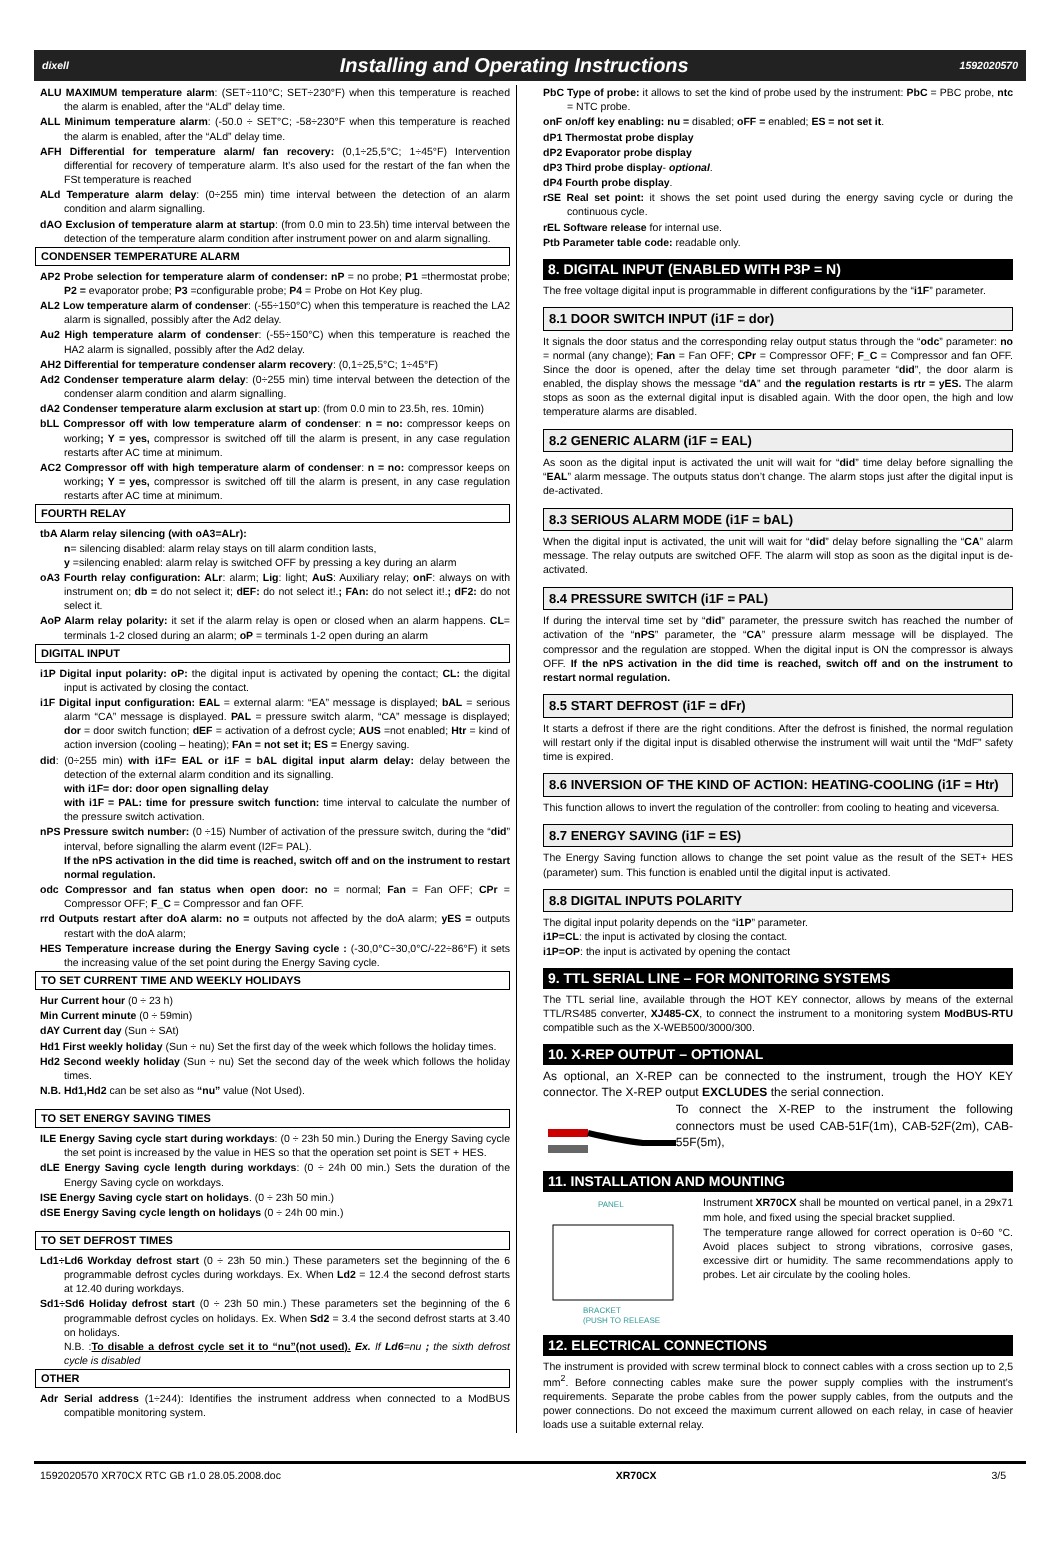dixell Installing and Operating Instructions 1592020570
ALU MAXIMUM temperature alarm: (SET÷110°C; SET÷230°F) when this temperature is reached the alarm is enabled, after the “ALd” delay time.
ALL Minimum temperature alarm: (-50.0 ÷ SET°C; -58÷230°F when this temperature is reached the alarm is enabled, after the “ALd” delay time.
AFH Differential for temperature alarm/ fan recovery: (0,1÷25,5°C; 1÷45°F) Intervention differential for recovery of temperature alarm. It’s also used for the restart of the fan when the FSt temperature is reached
ALd Temperature alarm delay: (0÷255 min) time interval between the detection of an alarm condition and alarm signalling.
dAO Exclusion of temperature alarm at startup: (from 0.0 min to 23.5h) time interval between the detection of the temperature alarm condition after instrument power on and alarm signalling.
CONDENSER TEMPERATURE ALARM
AP2 Probe selection for temperature alarm of condenser: nP = no probe; P1 =thermostat probe; P2 = evaporator probe; P3 =configurable probe; P4 = Probe on Hot Key plug.
AL2 Low temperature alarm of condenser: (-55÷150°C) when this temperature is reached the LA2 alarm is signalled, possibly after the Ad2 delay.
Au2 High temperature alarm of condenser: (-55÷150°C) when this temperature is reached the HA2 alarm is signalled, possibly after the Ad2 delay.
AH2 Differential for temperature condenser alarm recovery: (0,1÷25,5°C; 1÷45°F)
Ad2 Condenser temperature alarm delay: (0÷255 min) time interval between the detection of the condenser alarm condition and alarm signalling.
dA2 Condenser temperature alarm exclusion at start up: (from 0.0 min to 23.5h, res. 10min)
bLL Compressor off with low temperature alarm of condenser: n = no: compressor keeps on working; Y = yes, compressor is switched off till the alarm is present, in any case regulation restarts after AC time at minimum.
AC2 Compressor off with high temperature alarm of condenser: n = no: compressor keeps on working; Y = yes, compressor is switched off till the alarm is present, in any case regulation restarts after AC time at minimum.
FOURTH RELAY
tbA Alarm relay silencing (with oA3=ALr):
n= silencing disabled: alarm relay stays on till alarm condition lasts,
y =silencing enabled: alarm relay is switched OFF by pressing a key during an alarm
oA3 Fourth relay configuration: ALr: alarm; Lig: light; AuS: Auxiliary relay; onF: always on with instrument on; db = do not select it; dEF: do not select it!.; FAn: do not select it!.; dF2: do not select it.
AoP Alarm relay polarity: it set if the alarm relay is open or closed when an alarm happens. CL= terminals 1-2 closed during an alarm; oP = terminals 1-2 open during an alarm
DIGITAL INPUT
i1P Digital input polarity: oP: the digital input is activated by opening the contact; CL: the digital input is activated by closing the contact.
i1F Digital input configuration: EAL = external alarm: “EA” message is displayed; bAL = serious alarm “CA” message is displayed. PAL = pressure switch alarm, “CA” message is displayed; dor = door switch function; dEF = activation of a defrost cycle; AUS =not enabled; Htr = kind of action inversion (cooling – heating); FAn = not set it; ES = Energy saving.
did: (0÷255 min) with i1F= EAL or i1F = bAL digital input alarm delay: delay between the detection of the external alarm condition and its signalling.
with i1F= dor: door open signalling delay
with i1F = PAL: time for pressure switch function: time interval to calculate the number of the pressure switch activation.
nPS Pressure switch number: (0 ÷15) Number of activation of the pressure switch, during the “did” interval, before signalling the alarm event (I2F= PAL).
If the nPS activation in the did time is reached, switch off and on the instrument to restart normal regulation.
odc Compressor and fan status when open door: no = normal; Fan = Fan OFF; CPr = Compressor OFF; F_C = Compressor and fan OFF.
rrd Outputs restart after doA alarm: no = outputs not affected by the doA alarm; yES = outputs restart with the doA alarm;
HES Temperature increase during the Energy Saving cycle : (-30,0°C÷30,0°C/-22÷86°F) it sets the increasing value of the set point during the Energy Saving cycle.
TO SET CURRENT TIME AND WEEKLY HOLIDAYS
Hur Current hour (0 ÷ 23 h)
Min Current minute (0 ÷ 59min)
dAY Current day (Sun ÷ SAt)
Hd1 First weekly holiday (Sun ÷ nu) Set the first day of the week which follows the holiday times.
Hd2 Second weekly holiday (Sun ÷ nu) Set the second day of the week which follows the holiday times.
N.B. Hd1,Hd2 can be set also as “nu” value (Not Used).
TO SET ENERGY SAVING TIMES
ILE Energy Saving cycle start during workdays: (0 ÷ 23h 50 min.) During the Energy Saving cycle the set point is increased by the value in HES so that the operation set point is SET + HES.
dLE Energy Saving cycle length during workdays: (0 ÷ 24h 00 min.) Sets the duration of the Energy Saving cycle on workdays.
ISE Energy Saving cycle start on holidays. (0 ÷ 23h 50 min.)
dSE Energy Saving cycle length on holidays (0 ÷ 24h 00 min.)
TO SET DEFROST TIMES
Ld1÷Ld6 Workday defrost start (0 ÷ 23h 50 min.) These parameters set the beginning of the 6 programmable defrost cycles during workdays. Ex. When Ld2 = 12.4 the second defrost starts at 12.40 during workdays.
Sd1÷Sd6 Holiday defrost start (0 ÷ 23h 50 min.) These parameters set the beginning of the 6 programmable defrost cycles on holidays. Ex. When Sd2 = 3.4 the second defrost starts at 3.40 on holidays.
N.B. :To disable a defrost cycle set it to “nu”(not used). Ex. If Ld6=nu ; the sixth defrost cycle is disabled
OTHER
Adr Serial address (1÷244): Identifies the instrument address when connected to a ModBUS compatible monitoring system.
PbC Type of probe: it allows to set the kind of probe used by the instrument: PbC = PBC probe, ntc = NTC probe.
onF on/off key enabling: nu = disabled; oFF = enabled; ES = not set it.
dP1 Thermostat probe display
dP2 Evaporator probe display
dP3 Third probe display- optional.
dP4 Fourth probe display.
rSE Real set point: it shows the set point used during the energy saving cycle or during the continuous cycle.
rEL Software release for internal use.
Ptb Parameter table code: readable only.
8. DIGITAL INPUT (ENABLED WITH P3P = N)
The free voltage digital input is programmable in different configurations by the “i1F” parameter.
8.1 DOOR SWITCH INPUT (i1F = dor)
It signals the door status and the corresponding relay output status through the “odc” parameter: no = normal (any change); Fan = Fan OFF; CPr = Compressor OFF; F_C = Compressor and fan OFF. Since the door is opened, after the delay time set through parameter “did”, the door alarm is enabled, the display shows the message “dA” and the regulation restarts is rtr = yES. The alarm stops as soon as the external digital input is disabled again. With the door open, the high and low temperature alarms are disabled.
8.2 GENERIC ALARM (i1F = EAL)
As soon as the digital input is activated the unit will wait for “did” time delay before signalling the “EAL” alarm message. The outputs status don’t change. The alarm stops just after the digital input is de-activated.
8.3 SERIOUS ALARM MODE (i1F = bAL)
When the digital input is activated, the unit will wait for “did” delay before signalling the “CA” alarm message. The relay outputs are switched OFF. The alarm will stop as soon as the digital input is de-activated.
8.4 PRESSURE SWITCH (i1F = PAL)
If during the interval time set by “did” parameter, the pressure switch has reached the number of activation of the “nPS” parameter, the “CA” pressure alarm message will be displayed. The compressor and the regulation are stopped. When the digital input is ON the compressor is always OFF. If the nPS activation in the did time is reached, switch off and on the instrument to restart normal regulation.
8.5 START DEFROST (i1F = dFr)
It starts a defrost if there are the right conditions. After the defrost is finished, the normal regulation will restart only if the digital input is disabled otherwise the instrument will wait until the “MdF” safety time is expired.
8.6 INVERSION OF THE KIND OF ACTION: HEATING-COOLING (i1F = Htr)
This function allows to invert the regulation of the controller: from cooling to heating and viceversa.
8.7 ENERGY SAVING (i1F = ES)
The Energy Saving function allows to change the set point value as the result of the SET+ HES (parameter) sum. This function is enabled until the digital input is activated.
8.8 DIGITAL INPUTS POLARITY
The digital input polarity depends on the “i1P” parameter.
i1P=CL: the input is activated by closing the contact.
i1P=OP: the input is activated by opening the contact
9. TTL SERIAL LINE – FOR MONITORING SYSTEMS
The TTL serial line, available through the HOT KEY connector, allows by means of the external TTL/RS485 converter, XJ485-CX, to connect the instrument to a monitoring system ModBUS-RTU compatible such as the X-WEB500/3000/300.
10. X-REP OUTPUT – OPTIONAL
As optional, an X-REP can be connected to the instrument, trough the HOY KEY connector. The X-REP output EXCLUDES the serial connection.
To connect the X-REP to the instrument the following connectors must be used CAB-51F(1m), CAB-52F(2m), CAB-55F(5m),
11. INSTALLATION AND MOUNTING
PANEL
BRACKET
(PUSH TO RELEASE
Instrument XR70CX shall be mounted on vertical panel, in a 29x71 mm hole, and fixed using the special bracket supplied.
The temperature range allowed for correct operation is 0÷60 °C. Avoid places subject to strong vibrations, corrosive gases, excessive dirt or humidity. The same recommendations apply to probes. Let air circulate by the cooling holes.
12. ELECTRICAL CONNECTIONS
The instrument is provided with screw terminal block to connect cables with a cross section up to 2,5 mm<sup>2</sup>. Before connecting cables make sure the power supply complies with the instrument’s requirements. Separate the probe cables from the power supply cables, from the outputs and the power connections. Do not exceed the maximum current allowed on each relay, in case of heavier loads use a suitable external relay.
1592020570 XR70CX RTC GB r1.0 28.05.2008.doc XR70CX 3/5